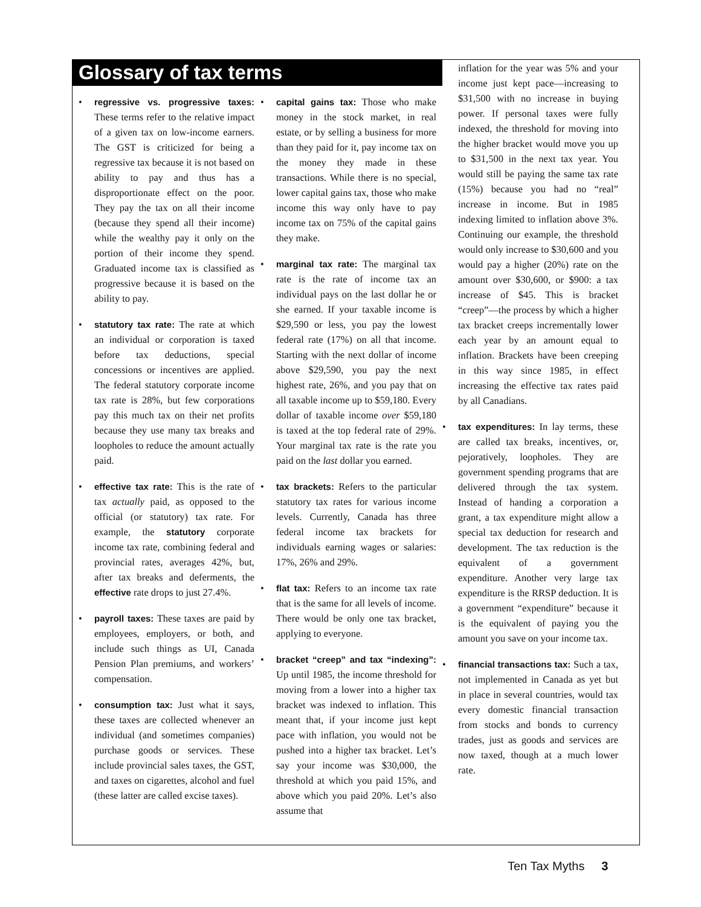Glossary of tax terms
• regressive vs. progressive taxes: These terms refer to the relative impact of a given tax on low-income earners. The GST is criticized for being a regressive tax because it is not based on ability to pay and thus has a disproportionate effect on the poor. They pay the tax on all their income (because they spend all their income) while the wealthy pay it only on the portion of their income they spend. Graduated income tax is classified as progressive because it is based on the ability to pay.
• statutory tax rate: The rate at which an individual or corporation is taxed before tax deductions, special concessions or incentives are applied. The federal statutory corporate income tax rate is 28%, but few corporations pay this much tax on their net profits because they use many tax breaks and loopholes to reduce the amount actually paid.
• effective tax rate: This is the rate of tax actually paid, as opposed to the official (or statutory) tax rate. For example, the statutory corporate income tax rate, combining federal and provincial rates, averages 42%, but, after tax breaks and deferments, the effective rate drops to just 27.4%.
• payroll taxes: These taxes are paid by employees, employers, or both, and include such things as UI, Canada Pension Plan premiums, and workers’ compensation.
• consumption tax: Just what it says, these taxes are collected whenever an individual (and sometimes companies) purchase goods or services. These include provincial sales taxes, the GST, and taxes on cigarettes, alcohol and fuel (these latter are called excise taxes).
• capital gains tax: Those who make money in the stock market, in real estate, or by selling a business for more than they paid for it, pay income tax on the money they made in these transactions. While there is no special, lower capital gains tax, those who make income this way only have to pay income tax on 75% of the capital gains they make.
• marginal tax rate: The marginal tax rate is the rate of income tax an individual pays on the last dollar he or she earned. If your taxable income is $29,590 or less, you pay the lowest federal rate (17%) on all that income. Starting with the next dollar of income above $29,590, you pay the next highest rate, 26%, and you pay that on all taxable income up to $59,180. Every dollar of taxable income over $59,180 is taxed at the top federal rate of 29%. Your marginal tax rate is the rate you paid on the last dollar you earned.
• tax brackets: Refers to the particular statutory tax rates for various income levels. Currently, Canada has three federal income tax brackets for individuals earning wages or salaries: 17%, 26% and 29%.
• flat tax: Refers to an income tax rate that is the same for all levels of income. There would be only one tax bracket, applying to everyone.
• bracket “creep” and tax “indexing”: Up until 1985, the income threshold for moving from a lower into a higher tax bracket was indexed to inflation. This meant that, if your income just kept pace with inflation, you would not be pushed into a higher tax bracket. Let’s say your income was $30,000, the threshold at which you paid 15%, and above which you paid 20%. Let’s also assume that
inflation for the year was 5% and your income just kept pace—increasing to $31,500 with no increase in buying power. If personal taxes were fully indexed, the threshold for moving into the higher bracket would move you up to $31,500 in the next tax year. You would still be paying the same tax rate (15%) because you had no “real” increase in income. But in 1985 indexing limited to inflation above 3%. Continuing our example, the threshold would only increase to $30,600 and you would pay a higher (20%) rate on the amount over $30,600, or $900: a tax increase of $45. This is bracket “creep”—the process by which a higher tax bracket creeps incrementally lower each year by an amount equal to inflation. Brackets have been creeping in this way since 1985, in effect increasing the effective tax rates paid by all Canadians.
• tax expenditures: In lay terms, these are called tax breaks, incentives, or, pejoratively, loopholes. They are government spending programs that are delivered through the tax system. Instead of handing a corporation a grant, a tax expenditure might allow a special tax deduction for research and development. The tax reduction is the equivalent of a government expenditure. Another very large tax expenditure is the RRSP deduction. It is a government “expenditure” because it is the equivalent of paying you the amount you save on your income tax.
• financial transactions tax: Such a tax, not implemented in Canada as yet but in place in several countries, would tax every domestic financial transaction from stocks and bonds to currency trades, just as goods and services are now taxed, though at a much lower rate.
Ten Tax Myths 3